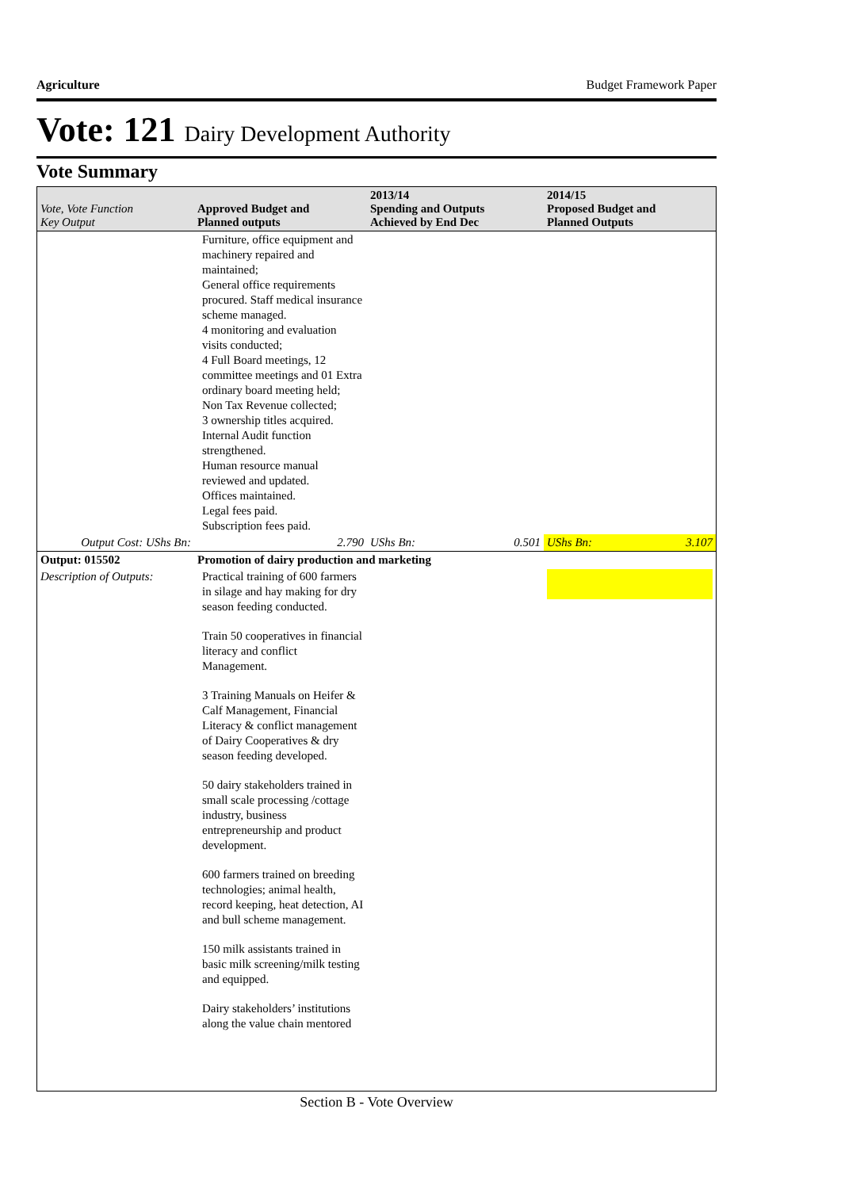Agriculture Budget Framework Paper
Vote: 121 Dairy Development Authority
Vote Summary
| Vote, Vote Function Key Output | Approved Budget and Planned outputs | 2013/14 Spending and Outputs Achieved by End Dec | 2014/15 Proposed Budget and Planned Outputs |
| --- | --- | --- | --- |
| | Furniture, office equipment and machinery repaired and maintained; General office requirements procured. Staff medical insurance scheme managed. 4 monitoring and evaluation visits conducted; 4 Full Board meetings, 12 committee meetings and 01 Extra ordinary board meeting held; Non Tax Revenue collected; 3 ownership titles acquired. Internal Audit function strengthened. Human resource manual reviewed and updated. Offices maintained. Legal fees paid. Subscription fees paid. | | |
| Output Cost: UShs Bn: | 2.790 | UShs Bn: 0.501 | UShs Bn: 3.107 |
| Output: 015502 | Promotion of dairy production and marketing | | |
| Description of Outputs: | Practical training of 600 farmers in silage and hay making for dry season feeding conducted. Train 50 cooperatives in financial literacy and conflict Management. 3 Training Manuals on Heifer & Calf Management, Financial Literacy & conflict management of Dairy Cooperatives & dry season feeding developed. 50 dairy stakeholders trained in small scale processing /cottage industry, business entrepreneurship and product development. 600 farmers trained on breeding technologies; animal health, record keeping, heat detection, AI and bull scheme management. 150 milk assistants trained in basic milk screening/milk testing and equipped. Dairy stakeholders’ institutions along the value chain mentored | | |
Section B - Vote Overview